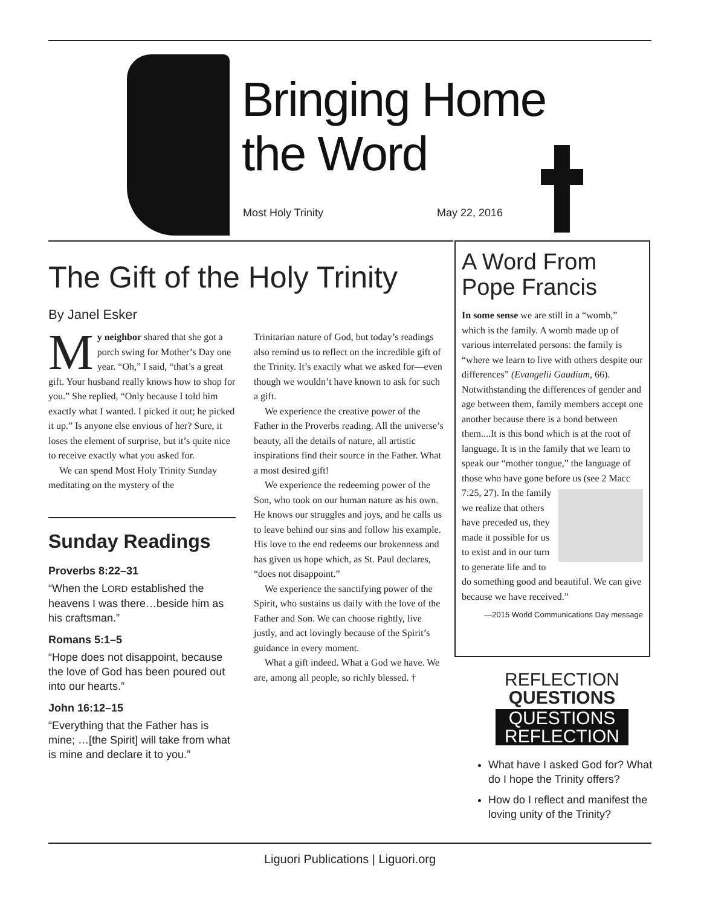Bringing Home
the Word
Most Holy Trinity May 22, 2016
The Gift of the Holy Trinity
By Janel Esker
My neighbor shared that she got a porch swing for Mother’s Day one year. “Oh,” I said, “that’s a great gift. Your husband really knows how to shop for you.” She replied, “Only because I told him exactly what I wanted. I picked it out; he picked it up.” Is anyone else envious of her? Sure, it loses the element of surprise, but it’s quite nice to receive exactly what you asked for.
We can spend Most Holy Trinity Sunday meditating on the mystery of the
Sunday Readings
Proverbs 8:22–31
“When the LORD established the heavens I was there…beside him as his craftsman.”
Romans 5:1–5
“Hope does not disappoint, because the love of God has been poured out into our hearts.”
John 16:12–15
“Everything that the Father has is mine; …[the Spirit] will take from what is mine and declare it to you.”
Trinitarian nature of God, but today’s readings also remind us to reflect on the incredible gift of the Trinity. It’s exactly what we asked for—even though we wouldn’t have known to ask for such a gift.
We experience the creative power of the Father in the Proverbs reading. All the universe’s beauty, all the details of nature, all artistic inspirations find their source in the Father. What a most desired gift!
We experience the redeeming power of the Son, who took on our human nature as his own. He knows our struggles and joys, and he calls us to leave behind our sins and follow his example. His love to the end redeems our brokenness and has given us hope which, as St. Paul declares, “does not disappoint.”
We experience the sanctifying power of the Spirit, who sustains us daily with the love of the Father and Son. We can choose rightly, live justly, and act lovingly because of the Spirit’s guidance in every moment.
What a gift indeed. What a God we have. We are, among all people, so richly blessed. †
A Word From Pope Francis
In some sense we are still in a “womb,” which is the family. A womb made up of various interrelated persons: the family is “where we learn to live with others despite our differences” (Evangelii Gaudium, 66). Notwithstanding the differences of gender and age between them, family members accept one another because there is a bond between them....It is this bond which is at the root of language. It is in the family that we learn to speak our “mother tongue,” the language of those who have gone before us (see 2 Macc 7:25, 27). In the family we realize that others have preceded us, they made it possible for us to exist and in our turn to generate life and to do something good and beautiful. We can give because we have received.”
—2015 World Communications Day message
REFLECTION
QUESTIONS
QUESTIONS
REFLECTION
What have I asked God for? What do I hope the Trinity offers?
How do I reflect and manifest the loving unity of the Trinity?
Liguori Publications | Liguori.org